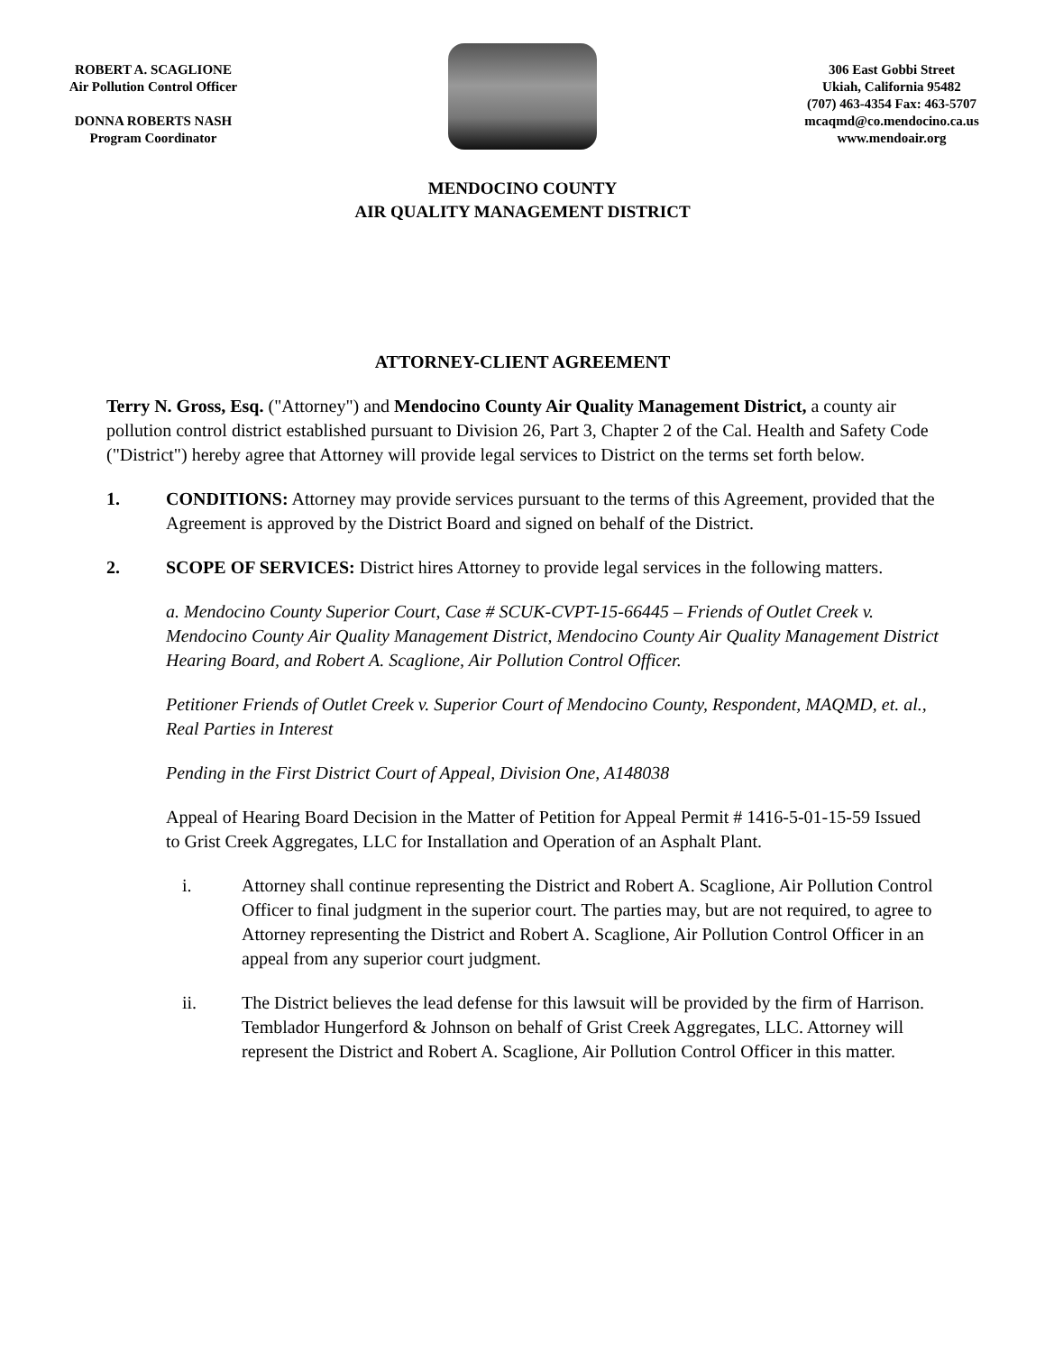ROBERT A. SCAGLIONE
Air Pollution Control Officer
DONNA ROBERTS NASH
Program Coordinator
306 East Gobbi Street
Ukiah, California 95482
(707) 463-4354 Fax: 463-5707
mcaqmd@co.mendocino.ca.us
www.mendoair.org
MENDOCINO COUNTY
AIR QUALITY MANAGEMENT DISTRICT
ATTORNEY-CLIENT AGREEMENT
Terry N. Gross, Esq. ("Attorney") and Mendocino County Air Quality Management District, a county air pollution control district established pursuant to Division 26, Part 3, Chapter 2 of the Cal. Health and Safety Code ("District") hereby agree that Attorney will provide legal services to District on the terms set forth below.
1. CONDITIONS: Attorney may provide services pursuant to the terms of this Agreement, provided that the Agreement is approved by the District Board and signed on behalf of the District.
2. SCOPE OF SERVICES: District hires Attorney to provide legal services in the following matters.
a. Mendocino County Superior Court, Case # SCUK-CVPT-15-66445 – Friends of Outlet Creek v. Mendocino County Air Quality Management District, Mendocino County Air Quality Management District Hearing Board, and Robert A. Scaglione, Air Pollution Control Officer.
Petitioner Friends of Outlet Creek v. Superior Court of Mendocino County, Respondent, MAQMD, et. al., Real Parties in Interest
Pending in the First District Court of Appeal, Division One, A148038
Appeal of Hearing Board Decision in the Matter of Petition for Appeal Permit # 1416-5-01-15-59 Issued to Grist Creek Aggregates, LLC for Installation and Operation of an Asphalt Plant.
i. Attorney shall continue representing the District and Robert A. Scaglione, Air Pollution Control Officer to final judgment in the superior court. The parties may, but are not required, to agree to Attorney representing the District and Robert A. Scaglione, Air Pollution Control Officer in an appeal from any superior court judgment.
ii. The District believes the lead defense for this lawsuit will be provided by the firm of Harrison. Temblador Hungerford & Johnson on behalf of Grist Creek Aggregates, LLC. Attorney will represent the District and Robert A. Scaglione, Air Pollution Control Officer in this matter.